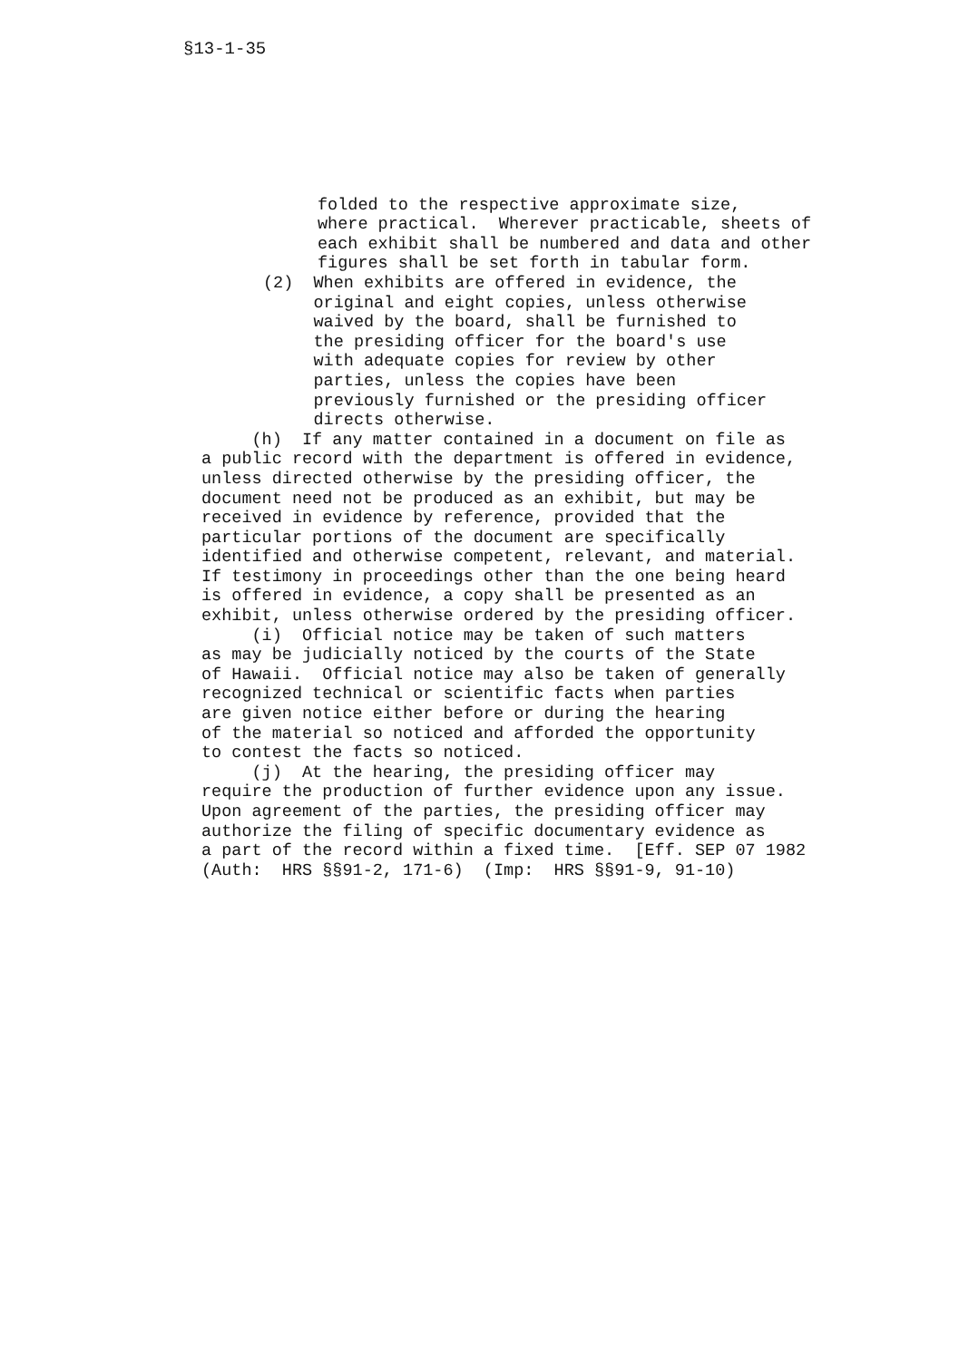§13-1-35
folded to the respective approximate size, where practical. Wherever practicable, sheets of each exhibit shall be numbered and data and other figures shall be set forth in tabular form.
(2) When exhibits are offered in evidence, the original and eight copies, unless otherwise waived by the board, shall be furnished to the presiding officer for the board's use with adequate copies for review by other parties, unless the copies have been previously furnished or the presiding officer directs otherwise.
(h) If any matter contained in a document on file as a public record with the department is offered in evidence, unless directed otherwise by the presiding officer, the document need not be produced as an exhibit, but may be received in evidence by reference, provided that the particular portions of the document are specifically identified and otherwise competent, relevant, and material. If testimony in proceedings other than the one being heard is offered in evidence, a copy shall be presented as an exhibit, unless otherwise ordered by the presiding officer. (i) Official notice may be taken of such matters as may be judicially noticed by the courts of the State of Hawaii. Official notice may also be taken of generally recognized technical or scientific facts when parties are given notice either before or during the hearing of the material so noticed and afforded the opportunity to contest the facts so noticed. (j) At the hearing, the presiding officer may require the production of further evidence upon any issue. Upon agreement of the parties, the presiding officer may authorize the filing of specific documentary evidence as a part of the record within a fixed time. [Eff. SEP 07 1982 (Auth: HRS §§91-2, 171-6) (Imp: HRS §§91-9, 91-10)